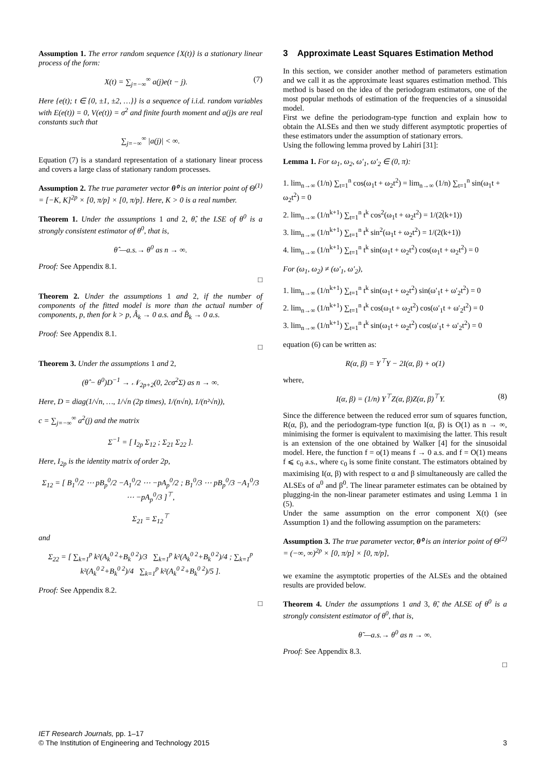Assumption 1. The error random sequence {X(t)} is a stationary linear process of the form:
X(t) = ∑<sub>j=−∞</sub><sup>∞</sup> a(j)e(t − j). (7)
Here {e(t); t ∈ {0, ±1, ±2, …}} is a sequence of i.i.d. random variables with E(e(t)) = 0, V(e(t)) = σ<sup>2</sup> and finite fourth moment and a(j)s are real constants such that
∑<sub>j=−∞</sub><sup>∞</sup> |a(j)| < ∞.
Equation (7) is a standard representation of a stationary linear process and covers a large class of stationary random processes.
Assumption 2. The true parameter vector θ⁰ is an interior point of Θ<sup>(1)</sup> = [−K, K]<sup>2p</sup> × [0, π/p] × [0, π/p]. Here, K > 0 is a real number.
Theorem 1. Under the assumptions 1 and 2, θ̂, the LSE of θ<sup>0</sup> is a strongly consistent estimator of θ<sup>0</sup>, that is,
θ̂ —a.s.→ θ<sup>0</sup> as n → ∞.
Proof: See Appendix 8.1.
□
Theorem 2. Under the assumptions 1 and 2, if the number of components of the fitted model is more than the actual number of components, p, then for k > p, Â<sub>k</sub> → 0 a.s. and B̂<sub>k</sub> → 0 a.s.
Proof: See Appendix 8.1.
□
Theorem 3. Under the assumptions 1 and 2,
(θ̂ − θ<sup>0</sup>)D<sup>−1</sup> → 𝒩<sub>2p+2</sub>(0, 2cσ<sup>2</sup>Σ) as n → ∞.
Here, D = diag(1/√n, …, 1/√n (2p times), 1/(n√n), 1/(n²√n)),
c = ∑<sub>j=−∞</sub><sup>∞</sup> a<sup>2</sup>(j) and the matrix
Σ<sup>−1</sup> = [ I<sub>2p</sub> Σ<sub>12</sub> ; Σ<sub>21</sub> Σ<sub>22</sub> ].
Here, I<sub>2p</sub> is the identity matrix of order 2p,
Σ<sub>12</sub> = [ B<sub>1</sub><sup>0</sup>/2 ⋯ pB<sub>p</sub><sup>0</sup>/2 −A<sub>1</sub><sup>0</sup>/2 ⋯ −pA<sub>p</sub><sup>0</sup>/2 ; B<sub>1</sub><sup>0</sup>/3 ⋯ pB<sub>p</sub><sup>0</sup>/3 −A<sub>1</sub><sup>0</sup>/3 ⋯ −pA<sub>p</sub><sup>0</sup>/3 ]<sup>⊤</sup>,
Σ<sub>21</sub> = Σ<sub>12</sub><sup>⊤</sup>
and
Σ<sub>22</sub> = [ ∑<sub>k=1</sub><sup>p</sup> k²(A<sub>k</sub><sup>0 2</sup>+B<sub>k</sub><sup>0 2</sup>)/3 ∑<sub>k=1</sub><sup>p</sup> k²(A<sub>k</sub><sup>0 2</sup>+B<sub>k</sub><sup>0 2</sup>)/4 ; ∑<sub>k=1</sub><sup>p</sup> k²(A<sub>k</sub><sup>0 2</sup>+B<sub>k</sub><sup>0 2</sup>)/4 ∑<sub>k=1</sub><sup>p</sup> k²(A<sub>k</sub><sup>0 2</sup>+B<sub>k</sub><sup>0 2</sup>)/5 ].
Proof: See Appendix 8.2.
□
3 Approximate Least Squares Estimation Method
In this section, we consider another method of parameters estimation and we call it as the approximate least squares estimation method. This method is based on the idea of the periodogram estimators, one of the most popular methods of estimation of the frequencies of a sinusoidal model.
First we define the periodogram-type function and explain how to obtain the ALSEs and then we study different asymptotic properties of these estimators under the assumption of stationary errors.
Using the following lemma proved by Lahiri [31]:
Lemma 1. For ω<sub>1</sub>, ω<sub>2</sub>, ω′<sub>1</sub>, ω′<sub>2</sub> ∈ (0, π):
1. lim<sub>n→∞</sub> (1/n) ∑<sub>t=1</sub><sup>n</sup> cos(ω<sub>1</sub>t + ω<sub>2</sub>t<sup>2</sup>) = lim<sub>n→∞</sub> (1/n) ∑<sub>t=1</sub><sup>n</sup> sin(ω<sub>1</sub>t + ω<sub>2</sub>t<sup>2</sup>) = 0
2. lim<sub>n→∞</sub> (1/n<sup>k+1</sup>) ∑<sub>t=1</sub><sup>n</sup> t<sup>k</sup> cos<sup>2</sup>(ω<sub>1</sub>t + ω<sub>2</sub>t<sup>2</sup>) = 1/(2(k+1))
3. lim<sub>n→∞</sub> (1/n<sup>k+1</sup>) ∑<sub>t=1</sub><sup>n</sup> t<sup>k</sup> sin<sup>2</sup>(ω<sub>1</sub>t + ω<sub>2</sub>t<sup>2</sup>) = 1/(2(k+1))
4. lim<sub>n→∞</sub> (1/n<sup>k+1</sup>) ∑<sub>t=1</sub><sup>n</sup> t<sup>k</sup> sin(ω<sub>1</sub>t + ω<sub>2</sub>t<sup>2</sup>) cos(ω<sub>1</sub>t + ω<sub>2</sub>t<sup>2</sup>) = 0
For (ω<sub>1</sub>, ω<sub>2</sub>) ≠ (ω′<sub>1</sub>, ω′<sub>2</sub>),
1. lim<sub>n→∞</sub> (1/n<sup>k+1</sup>) ∑<sub>t=1</sub><sup>n</sup> t<sup>k</sup> sin(ω<sub>1</sub>t + ω<sub>2</sub>t<sup>2</sup>) sin(ω′<sub>1</sub>t + ω′<sub>2</sub>t<sup>2</sup>) = 0
2. lim<sub>n→∞</sub> (1/n<sup>k+1</sup>) ∑<sub>t=1</sub><sup>n</sup> t<sup>k</sup> cos(ω<sub>1</sub>t + ω<sub>2</sub>t<sup>2</sup>) cos(ω′<sub>1</sub>t + ω′<sub>2</sub>t<sup>2</sup>) = 0
3. lim<sub>n→∞</sub> (1/n<sup>k+1</sup>) ∑<sub>t=1</sub><sup>n</sup> t<sup>k</sup> sin(ω<sub>1</sub>t + ω<sub>2</sub>t<sup>2</sup>) cos(ω′<sub>1</sub>t + ω′<sub>2</sub>t<sup>2</sup>) = 0
equation (6) can be written as:
R(α, β) = Y<sup>⊤</sup>Y − 2I(α, β) + o(1)
where,
I(α, β) = (1/n) Y<sup>⊤</sup>Z(α, β)Z(α, β)<sup>⊤</sup>Y. (8)
Since the difference between the reduced error sum of squares function, R(α, β), and the periodogram-type function I(α, β) is O(1) as n → ∞, minimising the former is equivalent to maximising the latter. This result is an extension of the one obtained by Walker [4] for the sinusoidal model. Here, the function f = o(1) means f → 0 a.s. and f = O(1) means f ⩽ c<sub>0</sub> a.s., where c<sub>0</sub> is some finite constant. The estimators obtained by maximising I(α, β) with respect to α and β simultaneously are called the ALSEs of α<sup>0</sup> and β<sup>0</sup>. The linear parameter estimates can be obtained by plugging-in the non-linear parameter estimates and using Lemma 1 in (5).
Under the same assumption on the error component X(t) (see Assumption 1) and the following assumption on the parameters:
Assumption 3. The true parameter vector, θ⁰ is an interior point of Θ<sup>(2)</sup> = (−∞, ∞)<sup>2p</sup> × [0, π/p] × [0, π/p],
we examine the asymptotic properties of the ALSEs and the obtained results are provided below.
Theorem 4. Under the assumptions 1 and 3, θ̃, the ALSE of θ<sup>0</sup> is a strongly consistent estimator of θ<sup>0</sup>, that is,
θ̃ —a.s.→ θ<sup>0</sup> as n → ∞.
Proof: See Appendix 8.3.
□
IET Research Journals, pp. 1–17
© The Institution of Engineering and Technology 2015
3